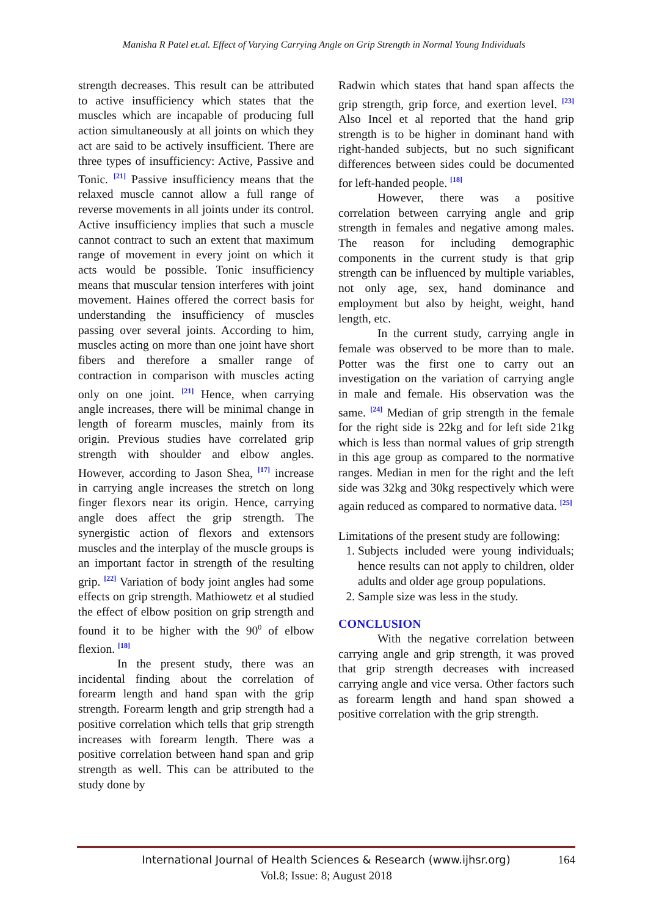Manisha R Patel et.al. Effect of Varying Carrying Angle on Grip Strength in Normal Young Individuals
strength decreases. This result can be attributed to active insufficiency which states that the muscles which are incapable of producing full action simultaneously at all joints on which they act are said to be actively insufficient. There are three types of insufficiency: Active, Passive and Tonic. <sup>[21]</sup> Passive insufficiency means that the relaxed muscle cannot allow a full range of reverse movements in all joints under its control. Active insufficiency implies that such a muscle cannot contract to such an extent that maximum range of movement in every joint on which it acts would be possible. Tonic insufficiency means that muscular tension interferes with joint movement. Haines offered the correct basis for understanding the insufficiency of muscles passing over several joints. According to him, muscles acting on more than one joint have short fibers and therefore a smaller range of contraction in comparison with muscles acting only on one joint. <sup>[21]</sup> Hence, when carrying angle increases, there will be minimal change in length of forearm muscles, mainly from its origin. Previous studies have correlated grip strength with shoulder and elbow angles. However, according to Jason Shea, <sup>[17]</sup> increase in carrying angle increases the stretch on long finger flexors near its origin. Hence, carrying angle does affect the grip strength. The synergistic action of flexors and extensors muscles and the interplay of the muscle groups is an important factor in strength of the resulting grip. <sup>[22]</sup> Variation of body joint angles had some effects on grip strength. Mathiowetz et al studied the effect of elbow position on grip strength and found it to be higher with the 90<sup>0</sup> of elbow flexion. <sup>[18]</sup>
In the present study, there was an incidental finding about the correlation of forearm length and hand span with the grip strength. Forearm length and grip strength had a positive correlation which tells that grip strength increases with forearm length. There was a positive correlation between hand span and grip strength as well. This can be attributed to the study done by
Radwin which states that hand span affects the grip strength, grip force, and exertion level. <sup>[23]</sup> Also Incel et al reported that the hand grip strength is to be higher in dominant hand with right-handed subjects, but no such significant differences between sides could be documented for left-handed people. <sup>[18]</sup>
However, there was a positive correlation between carrying angle and grip strength in females and negative among males. The reason for including demographic components in the current study is that grip strength can be influenced by multiple variables, not only age, sex, hand dominance and employment but also by height, weight, hand length, etc.
In the current study, carrying angle in female was observed to be more than to male. Potter was the first one to carry out an investigation on the variation of carrying angle in male and female. His observation was the same. <sup>[24]</sup> Median of grip strength in the female for the right side is 22kg and for left side 21kg which is less than normal values of grip strength in this age group as compared to the normative ranges. Median in men for the right and the left side was 32kg and 30kg respectively which were again reduced as compared to normative data. <sup>[25]</sup>
Limitations of the present study are following:
1. Subjects included were young individuals; hence results can not apply to children, older adults and older age group populations.
2. Sample size was less in the study.
CONCLUSION
With the negative correlation between carrying angle and grip strength, it was proved that grip strength decreases with increased carrying angle and vice versa. Other factors such as forearm length and hand span showed a positive correlation with the grip strength.
International Journal of Health Sciences & Research (www.ijhsr.org)
164
Vol.8; Issue: 8; August 2018